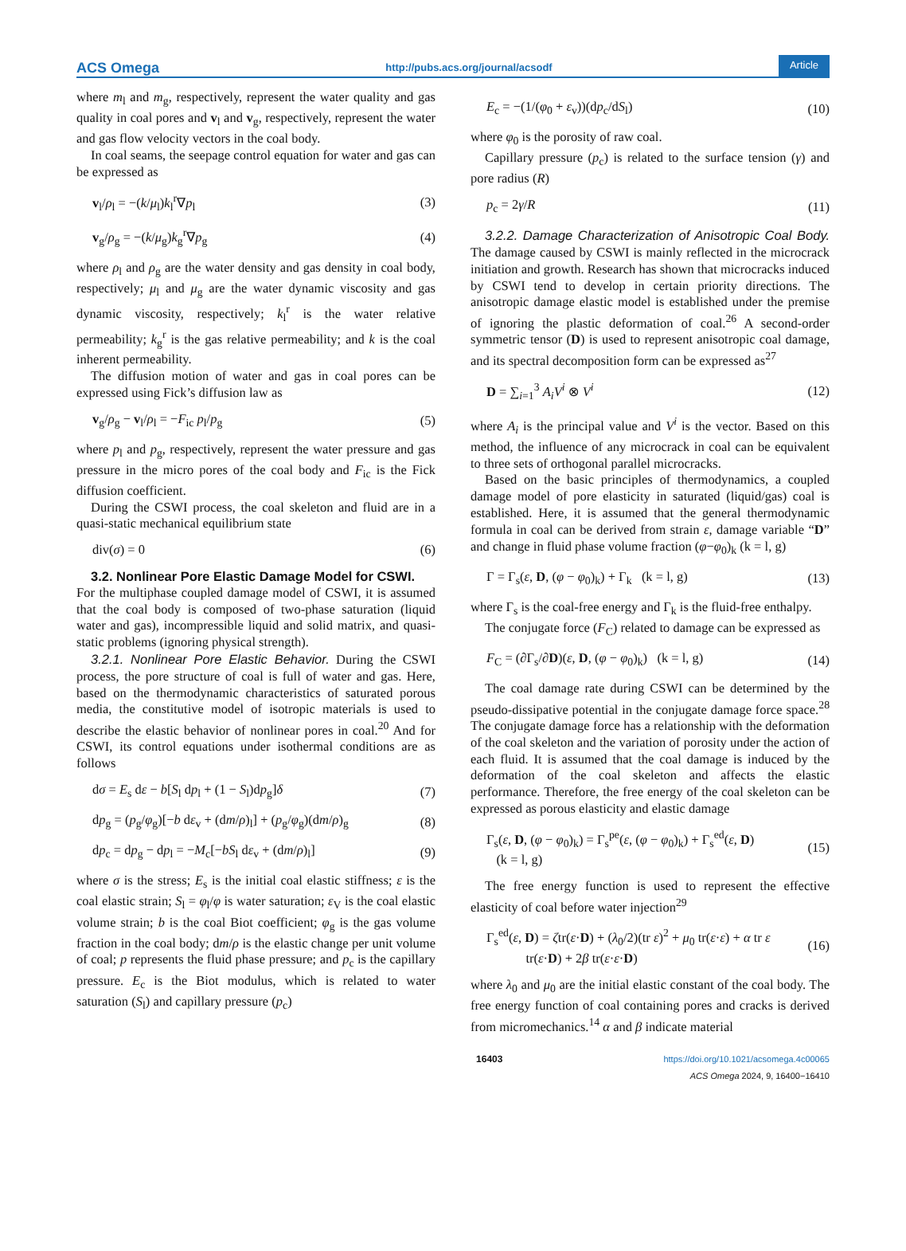ACS Omega http://pubs.acs.org/journal/acsodf Article
where m<sub>l</sub> and m<sub>g</sub>, respectively, represent the water quality and gas quality in coal pores and v<sub>l</sub> and v<sub>g</sub>, respectively, represent the water and gas flow velocity vectors in the coal body.
In coal seams, the seepage control equation for water and gas can be expressed as
v<sub>l</sub>/ρ<sub>l</sub> = −(k/μ<sub>l</sub>)k<sub>l</sub><sup>r</sup>∇p<sub>l</sub> (3)
v<sub>g</sub>/ρ<sub>g</sub> = −(k/μ<sub>g</sub>)k<sub>g</sub><sup>r</sup>∇p<sub>g</sub> (4)
where ρ<sub>l</sub> and ρ<sub>g</sub> are the water density and gas density in coal body, respectively; μ<sub>l</sub> and μ<sub>g</sub> are the water dynamic viscosity and gas dynamic viscosity, respectively; k<sub>l</sub><sup>r</sup> is the water relative permeability; k<sub>g</sub><sup>r</sup> is the gas relative permeability; and k is the coal inherent permeability.
The diffusion motion of water and gas in coal pores can be expressed using Fick’s diffusion law as
v<sub>g</sub>/ρ<sub>g</sub> − v<sub>l</sub>/ρ<sub>l</sub> = −F<sub>ic</sub> p<sub>l</sub>/p<sub>g</sub> (5)
where p<sub>l</sub> and p<sub>g</sub>, respectively, represent the water pressure and gas pressure in the micro pores of the coal body and F<sub>ic</sub> is the Fick diffusion coefficient.
During the CSWI process, the coal skeleton and fluid are in a quasi-static mechanical equilibrium state
div(σ) = 0 (6)
3.2. Nonlinear Pore Elastic Damage Model for CSWI.
For the multiphase coupled damage model of CSWI, it is assumed that the coal body is composed of two-phase saturation (liquid water and gas), incompressible liquid and solid matrix, and quasi-static problems (ignoring physical strength).
3.2.1. Nonlinear Pore Elastic Behavior. During the CSWI process, the pore structure of coal is full of water and gas. Here, based on the thermodynamic characteristics of saturated porous media, the constitutive model of isotropic materials is used to describe the elastic behavior of nonlinear pores in coal.<sup>20</sup> And for CSWI, its control equations under isothermal conditions are as follows
dσ = E<sub>s</sub> dε − b[S<sub>l</sub> dp<sub>l</sub> + (1 − S<sub>l</sub>)dp<sub>g</sub>]δ (7)
dp<sub>g</sub> = (p<sub>g</sub>/φ<sub>g</sub>)[−b dε<sub>v</sub> + (dm/ρ)<sub>l</sub>] + (p<sub>g</sub>/φ<sub>g</sub>)(dm/ρ)<sub>g</sub> (8)
dp<sub>c</sub> = dp<sub>g</sub> − dp<sub>l</sub> = −M<sub>c</sub>[−bS<sub>l</sub> dε<sub>v</sub> + (dm/ρ)<sub>l</sub>] (9)
where σ is the stress; E<sub>s</sub> is the initial coal elastic stiffness; ε is the coal elastic strain; S<sub>l</sub> = φ<sub>l</sub>/φ is water saturation; ε<sub>V</sub> is the coal elastic volume strain; b is the coal Biot coefficient; φ<sub>g</sub> is the gas volume fraction in the coal body; dm/ρ is the elastic change per unit volume of coal; p represents the fluid phase pressure; and p<sub>c</sub> is the capillary pressure. E<sub>c</sub> is the Biot modulus, which is related to water saturation (S<sub>l</sub>) and capillary pressure (p<sub>c</sub>)
E<sub>c</sub> = −(1/(φ<sub>0</sub> + ε<sub>v</sub>))(dp<sub>c</sub>/dS<sub>l</sub>) (10)
where φ<sub>0</sub> is the porosity of raw coal.
Capillary pressure (p<sub>c</sub>) is related to the surface tension (γ) and pore radius (R)
p<sub>c</sub> = 2γ/R (11)
3.2.2. Damage Characterization of Anisotropic Coal Body. The damage caused by CSWI is mainly reflected in the microcrack initiation and growth. Research has shown that microcracks induced by CSWI tend to develop in certain priority directions. The anisotropic damage elastic model is established under the premise of ignoring the plastic deformation of coal.<sup>26</sup> A second-order symmetric tensor (D) is used to represent anisotropic coal damage, and its spectral decomposition form can be expressed as<sup>27</sup>
D = ∑<sub>i=1</sub><sup>3</sup> A<sub>i</sub>V<sup>i</sup> ⊗ V<sup>i</sup> (12)
where A<sub>i</sub> is the principal value and V<sup>i</sup> is the vector. Based on this method, the influence of any microcrack in coal can be equivalent to three sets of orthogonal parallel microcracks.
Based on the basic principles of thermodynamics, a coupled damage model of pore elasticity in saturated (liquid/gas) coal is established. Here, it is assumed that the general thermodynamic formula in coal can be derived from strain ε, damage variable “D” and change in fluid phase volume fraction (φ−φ<sub>0</sub>)<sub>k</sub> (k = l, g)
Γ = Γ<sub>s</sub>(ε, D, (φ − φ<sub>0</sub>)<sub>k</sub>) + Γ<sub>k</sub> (k = l, g) (13)
where Γ<sub>s</sub> is the coal-free energy and Γ<sub>k</sub> is the fluid-free enthalpy.
The conjugate force (F<sub>C</sub>) related to damage can be expressed as
F<sub>C</sub> = (∂Γ<sub>s</sub>/∂D)(ε, D, (φ − φ<sub>0</sub>)<sub>k</sub>) (k = l, g) (14)
The coal damage rate during CSWI can be determined by the pseudo-dissipative potential in the conjugate damage force space.<sup>28</sup> The conjugate damage force has a relationship with the deformation of the coal skeleton and the variation of porosity under the action of each fluid. It is assumed that the coal damage is induced by the deformation of the coal skeleton and affects the elastic performance. Therefore, the free energy of the coal skeleton can be expressed as porous elasticity and elastic damage
Γ<sub>s</sub>(ε, D, (φ − φ<sub>0</sub>)<sub>k</sub>) = Γ<sub>s</sub><sup>pe</sup>(ε, (φ − φ<sub>0</sub>)<sub>k</sub>) + Γ<sub>s</sub><sup>ed</sup>(ε, D)
(k = l, g) (15)
The free energy function is used to represent the effective elasticity of coal before water injection<sup>29</sup>
Γ<sub>s</sub><sup>ed</sup>(ε, D) = ζtr(ε·D) + (λ<sub>0</sub>/2)(tr ε)<sup>2</sup> + μ<sub>0</sub> tr(ε·ε) + α tr ε
tr(ε·D) + 2β tr(ε·ε·D) (16)
where λ<sub>0</sub> and μ<sub>0</sub> are the initial elastic constant of the coal body. The free energy function of coal containing pores and cracks is derived from micromechanics.<sup>14</sup> α and β indicate material
16403 https://doi.org/10.1021/acsomega.4c00065
ACS Omega 2024, 9, 16400−16410